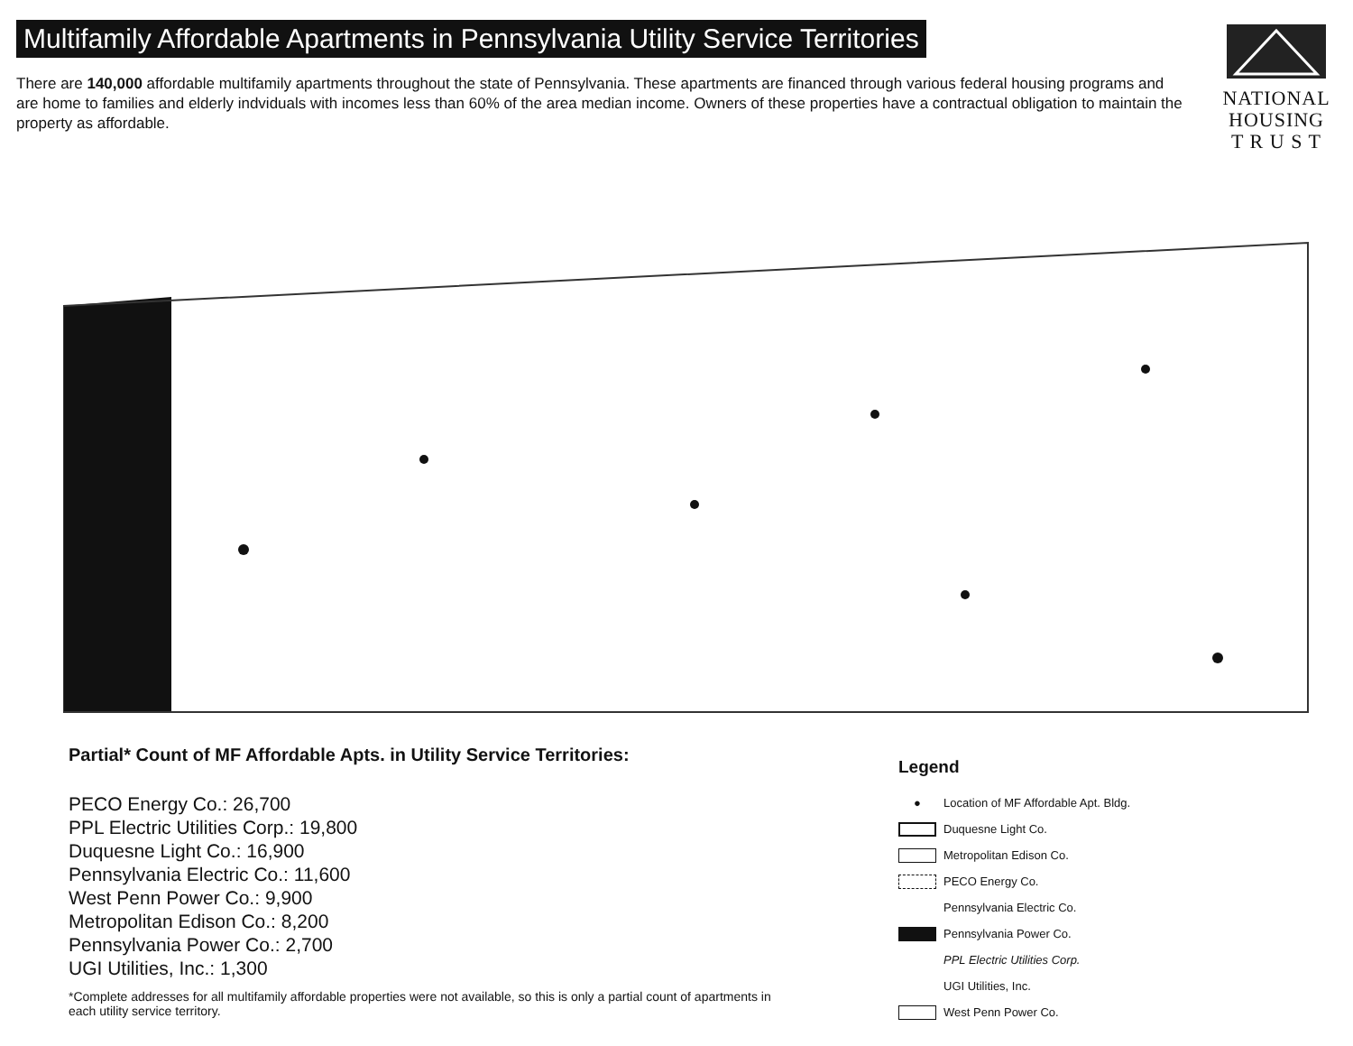Multifamily Affordable Apartments in Pennsylvania Utility Service Territories
There are 140,000 affordable multifamily apartments throughout the state of Pennsylvania. These apartments are financed through various federal housing programs and are home to families and elderly indviduals with incomes less than 60% of the area median income. Owners of these properties have a contractual obligation to maintain the property as affordable.
NATIONAL
HOUSING
T R U S T
Partial* Count of MF Affordable Apts. in Utility Service Territories:
PECO Energy Co.: 26,700
PPL Electric Utilities Corp.: 19,800
Duquesne Light Co.: 16,900
Pennsylvania Electric Co.: 11,600
West Penn Power Co.: 9,900
Metropolitan Edison Co.: 8,200
Pennsylvania Power Co.: 2,700
UGI Utilities, Inc.: 1,300
*Complete addresses for all multifamily affordable properties were not available, so this is only a partial count of apartments in each utility service territory.
Legend
● Location of MF Affordable Apt. Bldg.
Duquesne Light Co.
Metropolitan Edison Co.
PECO Energy Co.
Pennsylvania Electric Co.
Pennsylvania Power Co.
PPL Electric Utilities Corp.
UGI Utilities, Inc.
West Penn Power Co.